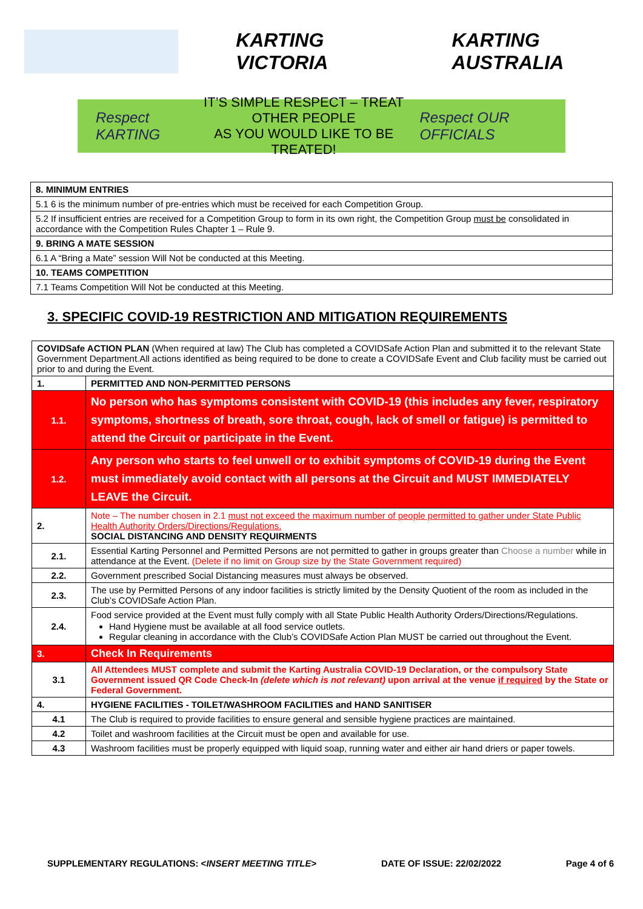KARTING VICTORIA KARTING AUSTRALIA
Respect KARTING
IT’S SIMPLE RESPECT – TREAT OTHER PEOPLE
AS YOU WOULD LIKE TO BE TREATED!
Respect OUR OFFICIALS
| 8. MINIMUM ENTRIES |
| --- |
| 5.1 6 is the minimum number of pre-entries which must be received for each Competition Group. |
| 5.2 If insufficient entries are received for a Competition Group to form in its own right, the Competition Group must be consolidated in accordance with the Competition Rules Chapter 1 – Rule 9. |
| 9. BRING A MATE SESSION |
| 6.1 A “Bring a Mate” session Will Not be conducted at this Meeting. |
| 10. TEAMS COMPETITION |
| 7.1 Teams Competition Will Not be conducted at this Meeting. |
3. SPECIFIC COVID-19 RESTRICTION AND MITIGATION REQUIREMENTS
| COVIDSafe ACTION PLAN (When required at law) The Club has completed a COVIDSafe Action Plan and submitted it to the relevant State Government Department.All actions identified as being required to be done to create a COVIDSafe Event and Club facility must be carried out prior to and during the Event. | |
| 1. | PERMITTED AND NON-PERMITTED PERSONS |
| 1.1. | No person who has symptoms consistent with COVID-19 (this includes any fever, respiratory symptoms, shortness of breath, sore throat, cough, lack of smell or fatigue) is permitted to attend the Circuit or participate in the Event. |
| 1.2. | Any person who starts to feel unwell or to exhibit symptoms of COVID-19 during the Event must immediately avoid contact with all persons at the Circuit and MUST IMMEDIATELY LEAVE the Circuit. |
| 2. | Note – The number chosen in 2.1 must not exceed the maximum number of people permitted to gather under State Public Health Authority Orders/Directions/Regulations. SOCIAL DISTANCING AND DENSITY REQUIRMENTS |
| 2.1. | Essential Karting Personnel and Permitted Persons are not permitted to gather in groups greater than Choose a number while in attendance at the Event. (Delete if no limit on Group size by the State Government required) |
| 2.2. | Government prescribed Social Distancing measures must always be observed. |
| 2.3. | The use by Permitted Persons of any indoor facilities is strictly limited by the Density Quotient of the room as included in the Club’s COVIDSafe Action Plan. |
| 2.4. | Food service provided at the Event must fully comply with all State Public Health Authority Orders/Directions/Regulations. Hand Hygiene must be available at all food service outlets. Regular cleaning in accordance with the Club’s COVIDSafe Action Plan MUST be carried out throughout the Event. |
| 3. | Check In Requirements |
| 3.1 | All Attendees MUST complete and submit the Karting Australia COVID-19 Declaration, or the compulsory State Government issued QR Code Check-In (delete which is not relevant) upon arrival at the venue if required by the State or Federal Government. |
| 4. | HYGIENE FACILITIES - TOILET/WASHROOM FACILITIES and HAND SANITISER |
| 4.1 | The Club is required to provide facilities to ensure general and sensible hygiene practices are maintained. |
| 4.2 | Toilet and washroom facilities at the Circuit must be open and available for use. |
| 4.3 | Washroom facilities must be properly equipped with liquid soap, running water and either air hand driers or paper towels. |
SUPPLEMENTARY REGULATIONS: <INSERT MEETING TITLE> DATE OF ISSUE: 22/02/2022 Page 4 of 6